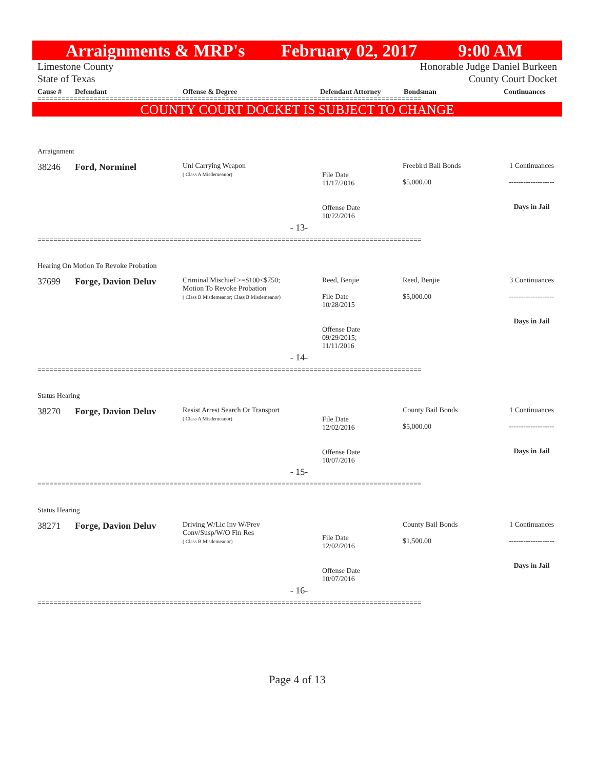Arraignments & MRP's February 02, 2017 9:00 AM
Limestone County
State of Texas
Honorable Judge Daniel Burkeen
County Court Docket
Cause # Defendant Offense & Degree Defendant Attorney Bondsman Continuances
================================================================================================
COUNTY COURT DOCKET IS SUBJECT TO CHANGE
| Arraignment | | | | | |
| 38246 | Ford, Norminel | Unl Carrying Weapon ( Class A Misdemeanor) | File Date 11/17/2016 Offense Date 10/22/2016 | Freebird Bail Bonds $5,000.00 | 1 Continuances ------------------- Days in Jail |
| - 13- | | | | | |
================================================================================================
| Hearing On Motion To Revoke Probation | | | | | |
| 37699 | Forge, Davion Deluv | Criminal Mischief >=$100<$750; Motion To Revoke Probation ( Class B Misdemeanor; Class B Misdemeanor) | Reed, Benjie File Date 10/28/2015 Offense Date 09/29/2015; 11/11/2016 | Reed, Benjie $5,000.00 | 3 Continuances ------------------- Days in Jail |
| - 14- | | | | | |
================================================================================================
| Status Hearing | | | | | |
| 38270 | Forge, Davion Deluv | Resist Arrest Search Or Transport ( Class A Misdemeanor) | File Date 12/02/2016 Offense Date 10/07/2016 | County Bail Bonds $5,000.00 | 1 Continuances ------------------- Days in Jail |
| - 15- | | | | | |
================================================================================================
| Status Hearing | | | | | |
| 38271 | Forge, Davion Deluv | Driving W/Lic Inv W/Prev Conv/Susp/W/O Fin Res ( Class B Misdemeanor) | File Date 12/02/2016 Offense Date 10/07/2016 | County Bail Bonds $1,500.00 | 1 Continuances ------------------- Days in Jail |
| - 16- | | | | | |
================================================================================================
Page 4 of 13